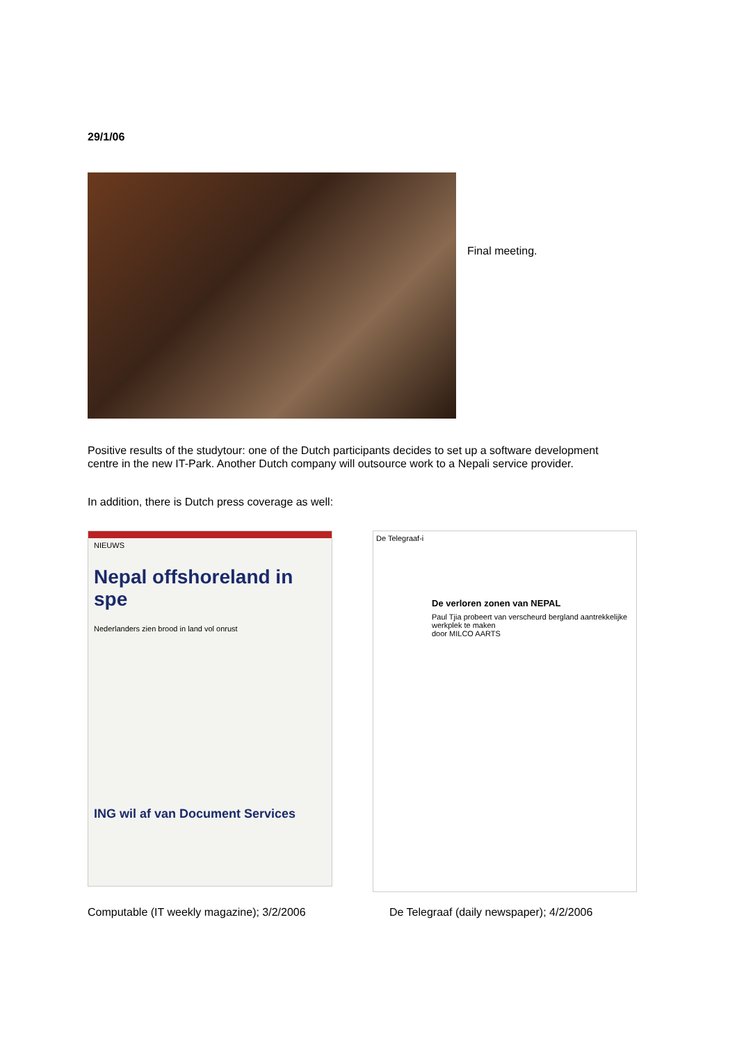29/1/06
Final meeting.
Positive results of the studytour: one of the Dutch participants decides to set up a software development centre in the new IT-Park. Another Dutch company will outsource work to a Nepali service provider.
In addition, there is Dutch press coverage as well:
NIEUWS
Nepal offshoreland in spe
Nederlanders zien brood in land vol onrust
ING wil af van Document Services
De Telegraaf-i
De verloren zonen van NEPAL
Paul Tjia probeert van verscheurd bergland aantrekkelijke werkplek te maken
door MILCO AARTS
Computable (IT weekly magazine); 3/2/2006 De Telegraaf (daily newspaper); 4/2/2006